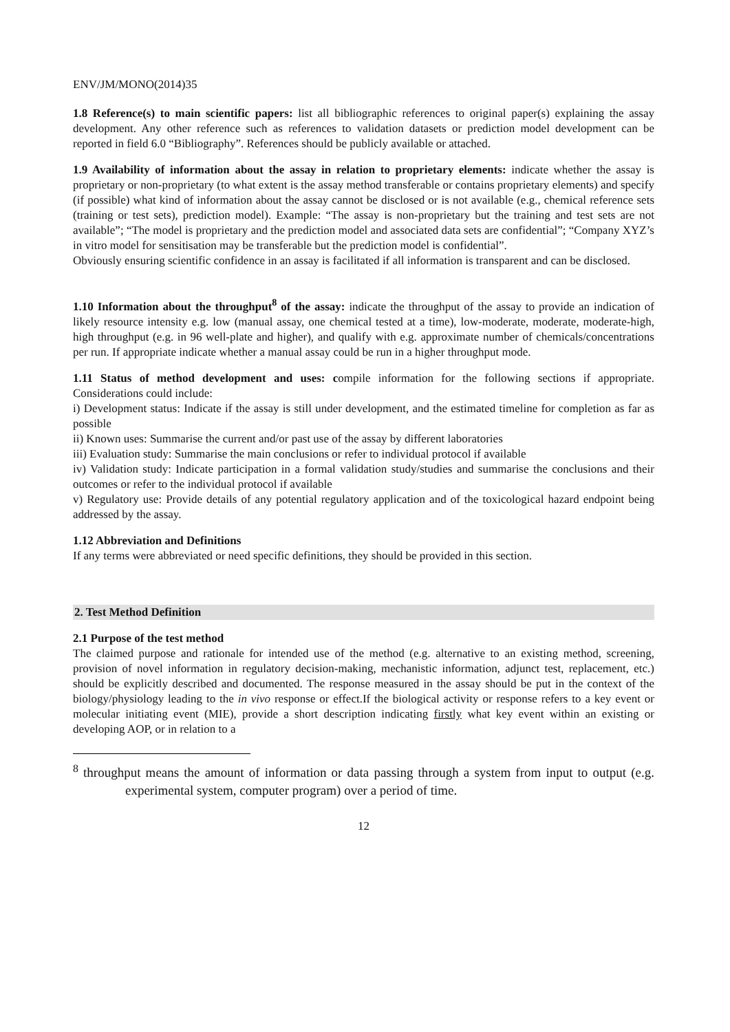ENV/JM/MONO(2014)35
1.8 Reference(s) to main scientific papers: list all bibliographic references to original paper(s) explaining the assay development. Any other reference such as references to validation datasets or prediction model development can be reported in field 6.0 “Bibliography”. References should be publicly available or attached.
1.9 Availability of information about the assay in relation to proprietary elements: indicate whether the assay is proprietary or non-proprietary (to what extent is the assay method transferable or contains proprietary elements) and specify (if possible) what kind of information about the assay cannot be disclosed or is not available (e.g., chemical reference sets (training or test sets), prediction model). Example: “The assay is non-proprietary but the training and test sets are not available”; “The model is proprietary and the prediction model and associated data sets are confidential”; “Company XYZ’s in vitro model for sensitisation may be transferable but the prediction model is confidential”.
Obviously ensuring scientific confidence in an assay is facilitated if all information is transparent and can be disclosed.
1.10 Information about the throughput<sup>8</sup> of the assay: indicate the throughput of the assay to provide an indication of likely resource intensity e.g. low (manual assay, one chemical tested at a time), low-moderate, moderate, moderate-high, high throughput (e.g. in 96 well-plate and higher), and qualify with e.g. approximate number of chemicals/concentrations per run. If appropriate indicate whether a manual assay could be run in a higher throughput mode.
1.11 Status of method development and uses: compile information for the following sections if appropriate. Considerations could include:
i) Development status: Indicate if the assay is still under development, and the estimated timeline for completion as far as possible
ii) Known uses: Summarise the current and/or past use of the assay by different laboratories
iii) Evaluation study: Summarise the main conclusions or refer to individual protocol if available
iv) Validation study: Indicate participation in a formal validation study/studies and summarise the conclusions and their outcomes or refer to the individual protocol if available
v) Regulatory use: Provide details of any potential regulatory application and of the toxicological hazard endpoint being addressed by the assay.
1.12 Abbreviation and Definitions
If any terms were abbreviated or need specific definitions, they should be provided in this section.
2. Test Method Definition
2.1 Purpose of the test method
The claimed purpose and rationale for intended use of the method (e.g. alternative to an existing method, screening, provision of novel information in regulatory decision-making, mechanistic information, adjunct test, replacement, etc.) should be explicitly described and documented. The response measured in the assay should be put in the context of the biology/physiology leading to the in vivo response or effect.If the biological activity or response refers to a key event or molecular initiating event (MIE), provide a short description indicating firstly what key event within an existing or developing AOP, or in relation to a
<sup>8</sup> throughput means the amount of information or data passing through a system from input to output (e.g. experimental system, computer program) over a period of time.
12